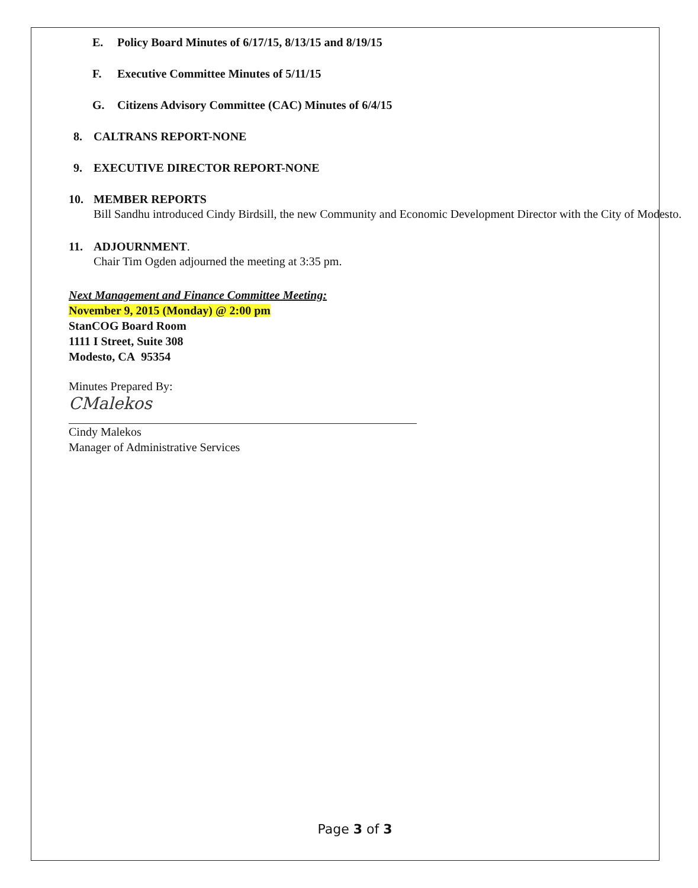E. Policy Board Minutes of 6/17/15, 8/13/15 and 8/19/15
F. Executive Committee Minutes of 5/11/15
G. Citizens Advisory Committee (CAC) Minutes of 6/4/15
8. CALTRANS REPORT-NONE
9. EXECUTIVE DIRECTOR REPORT-NONE
10. MEMBER REPORTS
Bill Sandhu introduced Cindy Birdsill, the new Community and Economic Development Director with the City of Modesto.
11. ADJOURNMENT.
Chair Tim Ogden adjourned the meeting at 3:35 pm.
Next Management and Finance Committee Meeting:
November 9, 2015 (Monday) @ 2:00 pm
StanCOG Board Room
1111 I Street, Suite 308
Modesto, CA 95354
Minutes Prepared By:
CMalekos
Cindy Malekos
Manager of Administrative Services
Page 3 of 3